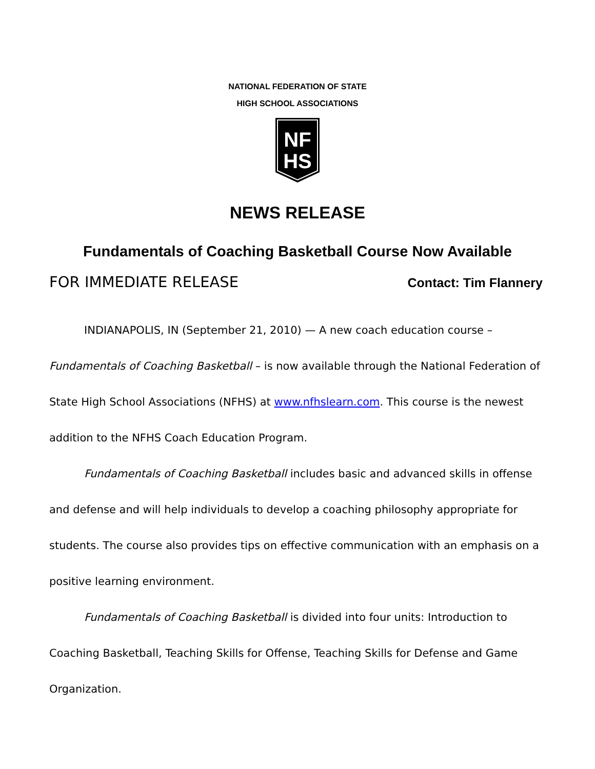NATIONAL FEDERATION OF STATE
HIGH SCHOOL ASSOCIATIONS
NF
HS
NEWS RELEASE
Fundamentals of Coaching Basketball Course Now Available
FOR IMMEDIATE RELEASE Contact: Tim Flannery
INDIANAPOLIS, IN (September 21, 2010) — A new coach education course – Fundamentals of Coaching Basketball – is now available through the National Federation of State High School Associations (NFHS) at www.nfhslearn.com. This course is the newest addition to the NFHS Coach Education Program.
Fundamentals of Coaching Basketball includes basic and advanced skills in offense and defense and will help individuals to develop a coaching philosophy appropriate for students. The course also provides tips on effective communication with an emphasis on a positive learning environment.
Fundamentals of Coaching Basketball is divided into four units: Introduction to Coaching Basketball, Teaching Skills for Offense, Teaching Skills for Defense and Game Organization.